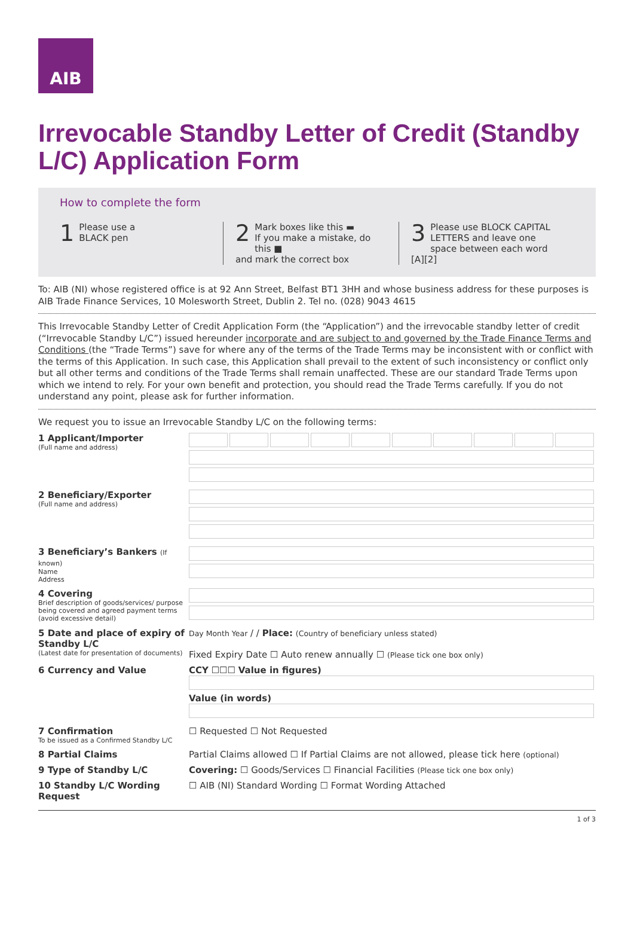AIB
Irrevocable Standby Letter of Credit (Standby L/C) Application Form
How to complete the form
1 Please use a
BLACK pen
2 Mark boxes like this ▬
If you make a mistake, do this ■
and mark the correct box
3 Please use BLOCK CAPITAL LETTERS and leave one space between each word [A][2]
To: AIB (NI) whose registered office is at 92 Ann Street, Belfast BT1 3HH and whose business address for these purposes is AIB Trade Finance Services, 10 Molesworth Street, Dublin 2. Tel no. (028) 9043 4615
This Irrevocable Standby Letter of Credit Application Form (the “Application”) and the irrevocable standby letter of credit (“Irrevocable Standby L/C”) issued hereunder incorporate and are subject to and governed by the Trade Finance Terms and Conditions (the “Trade Terms”) save for where any of the terms of the Trade Terms may be inconsistent with or conflict with the terms of this Application. In such case, this Application shall prevail to the extent of such inconsistency or conflict only but all other terms and conditions of the Trade Terms shall remain unaffected. These are our standard Trade Terms upon which we intend to rely. For your own benefit and protection, you should read the Trade Terms carefully. If you do not understand any point, please ask for further information.
We request you to issue an Irrevocable Standby L/C on the following terms:
1 Applicant/Importer
(Full name and address)
2 Beneficiary/Exporter
(Full name and address)
3 Beneficiary’s Bankers (If known)
Name
Address
4 Covering
Brief description of goods/services/ purpose being covered and agreed payment terms (avoid excessive detail)
5 Date and place of expiry of Standby L/C
(Latest date for presentation of documents)
Day Month Year / / Place: (Country of beneficiary unless stated)
Fixed Expiry Date ☐ Auto renew annually ☐ (Please tick one box only)
6 Currency and Value CCY ☐☐☐ Value in figures)
Value (in words)
7 Confirmation
To be issued as a Confirmed Standby L/C
☐ Requested ☐ Not Requested
8 Partial Claims Partial Claims allowed ☐ If Partial Claims are not allowed, please tick here (optional)
9 Type of Standby L/C Covering: ☐ Goods/Services ☐ Financial Facilities (Please tick one box only)
10 Standby L/C Wording Request
☐ AIB (NI) Standard Wording ☐ Format Wording Attached
1 of 3